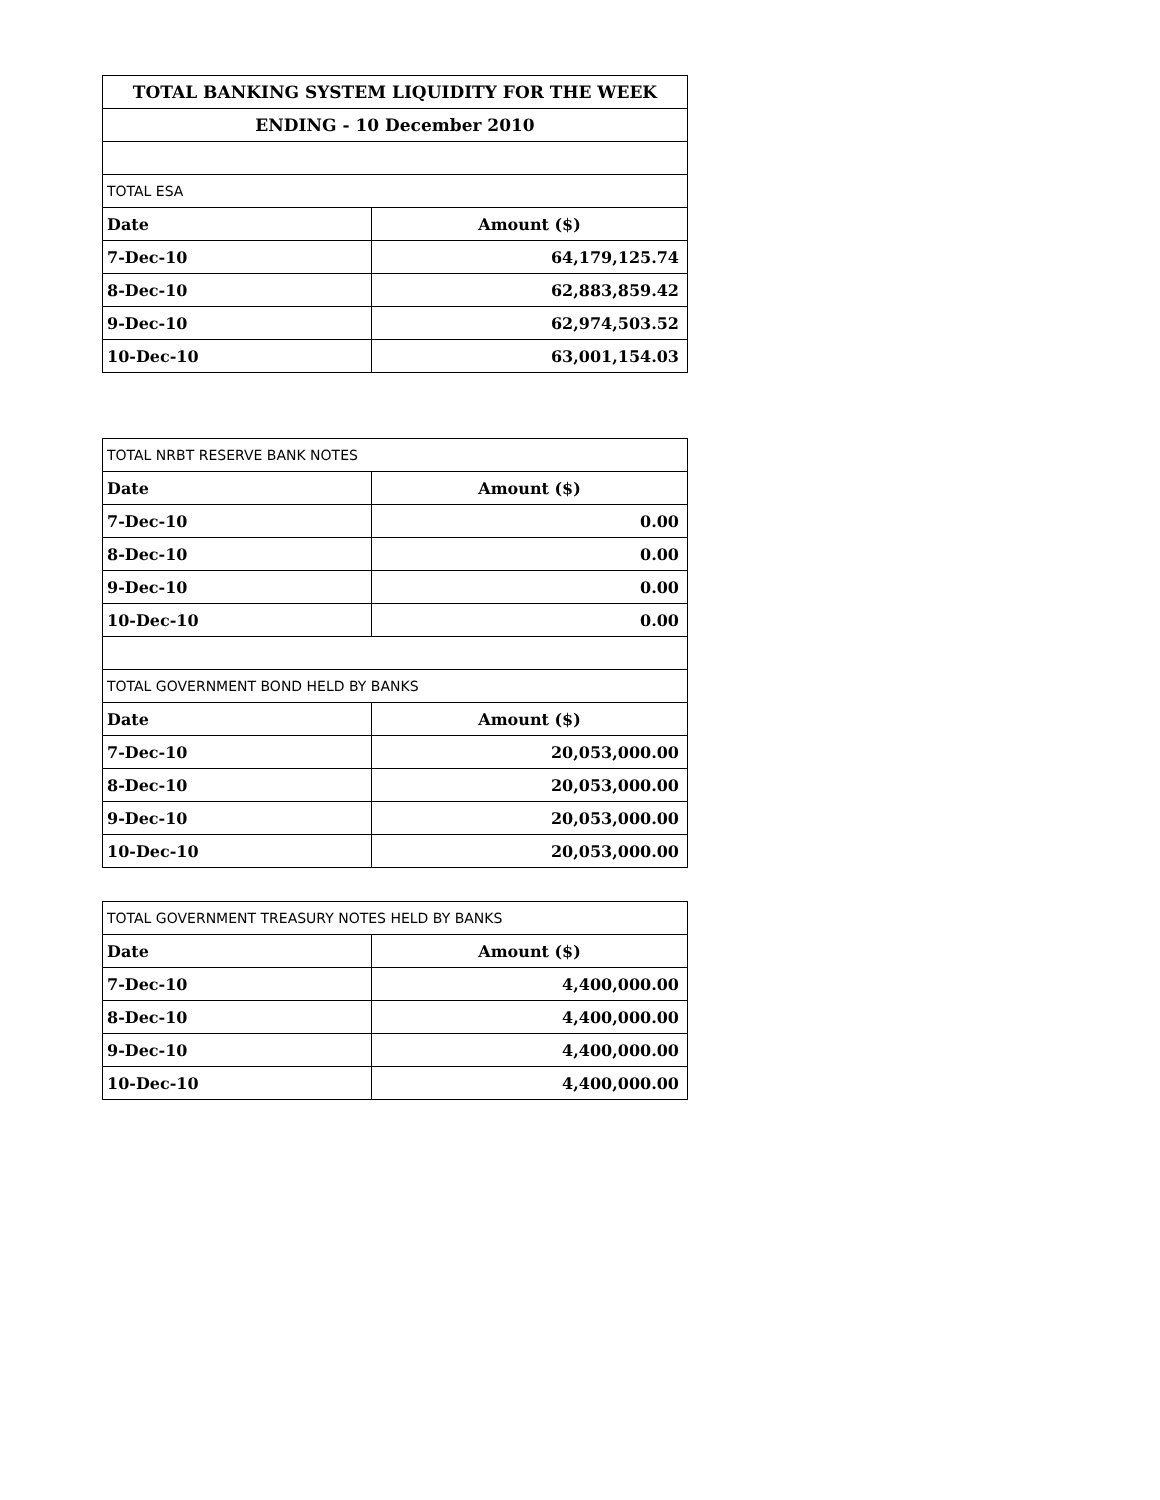| TOTAL BANKING SYSTEM LIQUIDITY FOR THE WEEK | |
| --- | --- |
| ENDING - 10 December 2010 | |
| TOTAL ESA | |
| Date | Amount ($) |
| 7-Dec-10 | 64,179,125.74 |
| 8-Dec-10 | 62,883,859.42 |
| 9-Dec-10 | 62,974,503.52 |
| 10-Dec-10 | 63,001,154.03 |
| TOTAL NRBT RESERVE BANK NOTES | |
| Date | Amount ($) |
| 7-Dec-10 | 0.00 |
| 8-Dec-10 | 0.00 |
| 9-Dec-10 | 0.00 |
| 10-Dec-10 | 0.00 |
| TOTAL GOVERNMENT BOND HELD BY BANKS | |
| Date | Amount ($) |
| 7-Dec-10 | 20,053,000.00 |
| 8-Dec-10 | 20,053,000.00 |
| 9-Dec-10 | 20,053,000.00 |
| 10-Dec-10 | 20,053,000.00 |
| TOTAL GOVERNMENT TREASURY NOTES HELD BY BANKS | |
| Date | Amount ($) |
| 7-Dec-10 | 4,400,000.00 |
| 8-Dec-10 | 4,400,000.00 |
| 9-Dec-10 | 4,400,000.00 |
| 10-Dec-10 | 4,400,000.00 |